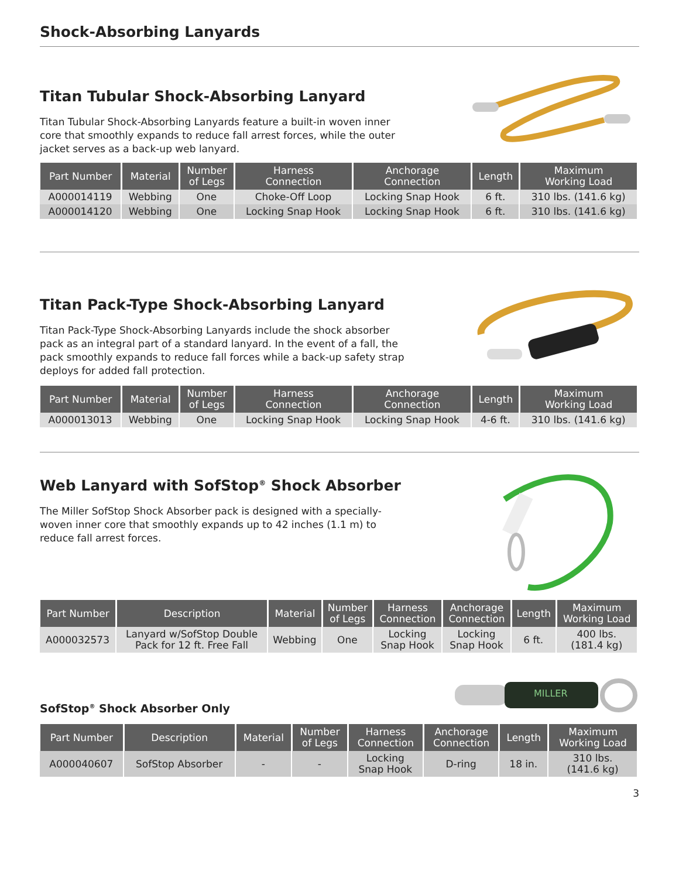Shock-Absorbing Lanyards
Titan Tubular Shock-Absorbing Lanyard
Titan Tubular Shock-Absorbing Lanyards feature a built-in woven inner core that smoothly expands to reduce fall arrest forces, while the outer jacket serves as a back-up web lanyard.
| Part Number | Material | Number of Legs | Harness Connection | Anchorage Connection | Length | Maximum Working Load |
| --- | --- | --- | --- | --- | --- | --- |
| A000014119 | Webbing | One | Choke-Off Loop | Locking Snap Hook | 6 ft. | 310 lbs. (141.6 kg) |
| A000014120 | Webbing | One | Locking Snap Hook | Locking Snap Hook | 6 ft. | 310 lbs. (141.6 kg) |
Titan Pack-Type Shock-Absorbing Lanyard
Titan Pack-Type Shock-Absorbing Lanyards include the shock absorber pack as an integral part of a standard lanyard. In the event of a fall, the pack smoothly expands to reduce fall forces while a back-up safety strap deploys for added fall protection.
| Part Number | Material | Number of Legs | Harness Connection | Anchorage Connection | Length | Maximum Working Load |
| --- | --- | --- | --- | --- | --- | --- |
| A000013013 | Webbing | One | Locking Snap Hook | Locking Snap Hook | 4-6 ft. | 310 lbs. (141.6 kg) |
Web Lanyard with SofStop<sup>®</sup> Shock Absorber
The Miller SofStop Shock Absorber pack is designed with a specially-woven inner core that smoothly expands up to 42 inches (1.1 m) to reduce fall arrest forces.
| Part Number | Description | Material | Number of Legs | Harness Connection | Anchorage Connection | Length | Maximum Working Load |
| --- | --- | --- | --- | --- | --- | --- | --- |
| A000032573 | Lanyard w/SofStop Double Pack for 12 ft. Free Fall | Webbing | One | Locking Snap Hook | Locking Snap Hook | 6 ft. | 400 lbs. (181.4 kg) |
SofStop<sup>®</sup> Shock Absorber Only
MILLER
| Part Number | Description | Material | Number of Legs | Harness Connection | Anchorage Connection | Length | Maximum Working Load |
| --- | --- | --- | --- | --- | --- | --- | --- |
| A000040607 | SofStop Absorber | - | - | Locking Snap Hook | D-ring | 18 in. | 310 lbs. (141.6 kg) |
3